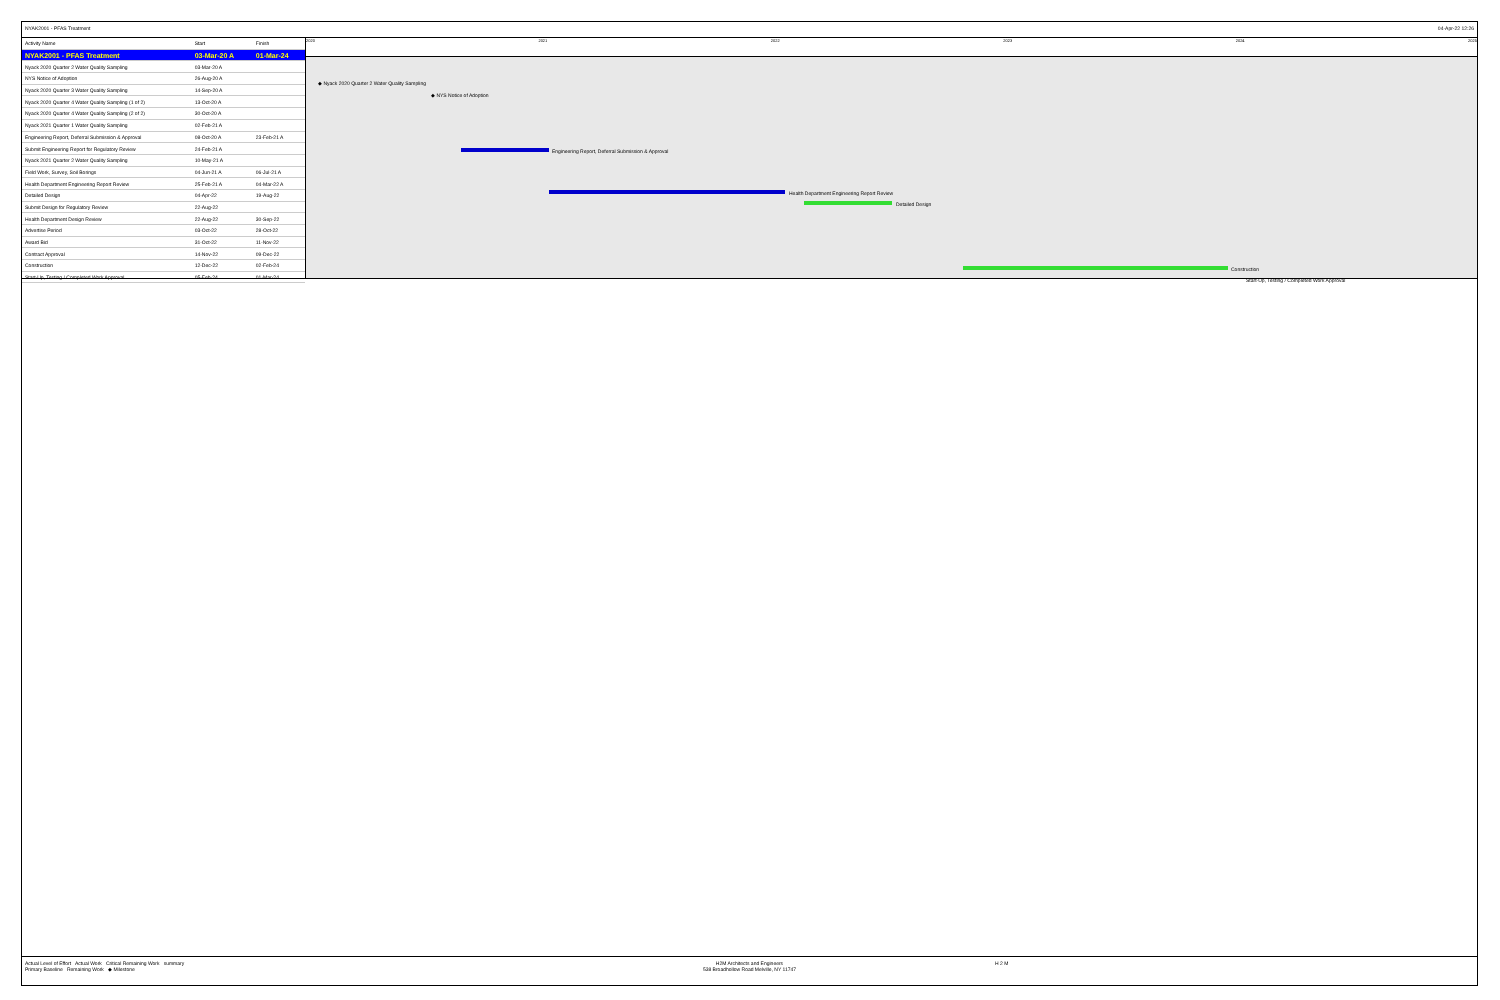NYAK2001 - PFAS Treatment 04-Apr-22 12:26
| Activity Name | Start | Finish |
| --- | --- | --- |
| NYAK2001 - PFAS Treatment | 03-Mar-20 A | 01-Mar-24 |
| Nyack 2020 Quarter 2 Water Quality Sampling | 03-Mar-20 A | |
| NYS Notice of Adoption | 26-Aug-20 A | |
| Nyack 2020 Quarter 3 Water Quality Sampling | 14-Sep-20 A | |
| Nyack 2020 Quarter 4 Water Quality Sampling (1 of 2) | 13-Oct-20 A | |
| Nyack 2020 Quarter 4 Water Quality Sampling (2 of 2) | 30-Oct-20 A | |
| Nyack 2021 Quarter 1 Water Quality Sampling | 02-Feb-21 A | |
| Engineering Report, Deferral Submission & Approval | 08-Oct-20 A | 23-Feb-21 A |
| Submit Engineering Report for Regulatory Review | 24-Feb-21 A | |
| Nyack 2021 Quarter 2 Water Quality Sampling | 10-May-21 A | |
| Field Work, Survey, Soil Borings | 04-Jun-21 A | 06-Jul-21 A |
| Health Department Engineering Report Review | 25-Feb-21 A | 04-Mar-22 A |
| Detailed Design | 04-Apr-22 | 19-Aug-22 |
| Submit Design for Regulatory Review | 22-Aug-22 | |
| Health Department Design Review | 22-Aug-22 | 30-Sep-22 |
| Advertise Period | 03-Oct-22 | 28-Oct-22 |
| Award Bid | 31-Oct-22 | 11-Nov-22 |
| Contract Approval | 14-Nov-22 | 09-Dec-22 |
| Construction | 12-Dec-22 | 02-Feb-24 |
| Start-Up, Testing / Completed Work Approval | 05-Feb-24 | 01-Mar-24 |
2020 2021 2022 2023 2024 2025
◆ Nyack 2020 Quarter 2 Water Quality Sampling
◆ NYS Notice of Adoption
Engineering Report, Deferral Submission & Approval
Health Department Engineering Report Review
Detailed Design
Construction
Start-Up, Testing / Completed Work Approval
Actual Level of Effort Actual Work Critical Remaining Work summary
Primary Baseline Remaining Work ◆ Milestone
H2M Architects and Engineers
538 Broadhollow Road Melville, NY 11747
H 2 M